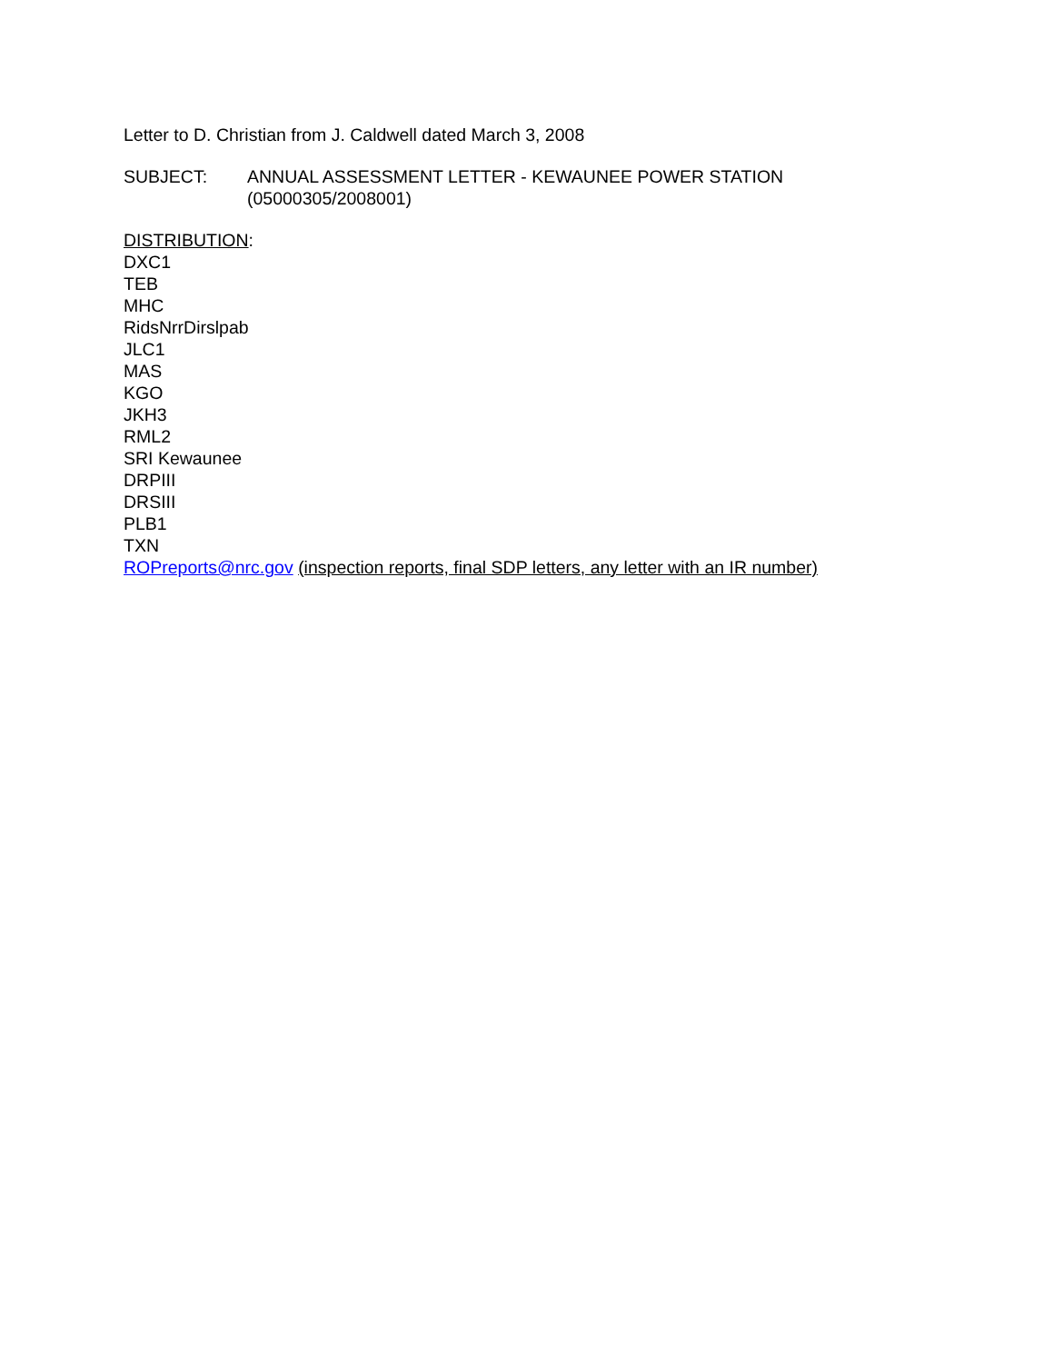Letter to D. Christian from J. Caldwell dated March 3, 2008
SUBJECT: ANNUAL ASSESSMENT LETTER - KEWAUNEE POWER STATION
(05000305/2008001)
DISTRIBUTION:
DXC1
TEB
MHC
RidsNrrDirslpab
JLC1
MAS
KGO
JKH3
RML2
SRI Kewaunee
DRPIII
DRSIII
PLB1
TXN
ROPreports@nrc.gov (inspection reports, final SDP letters, any letter with an IR number)